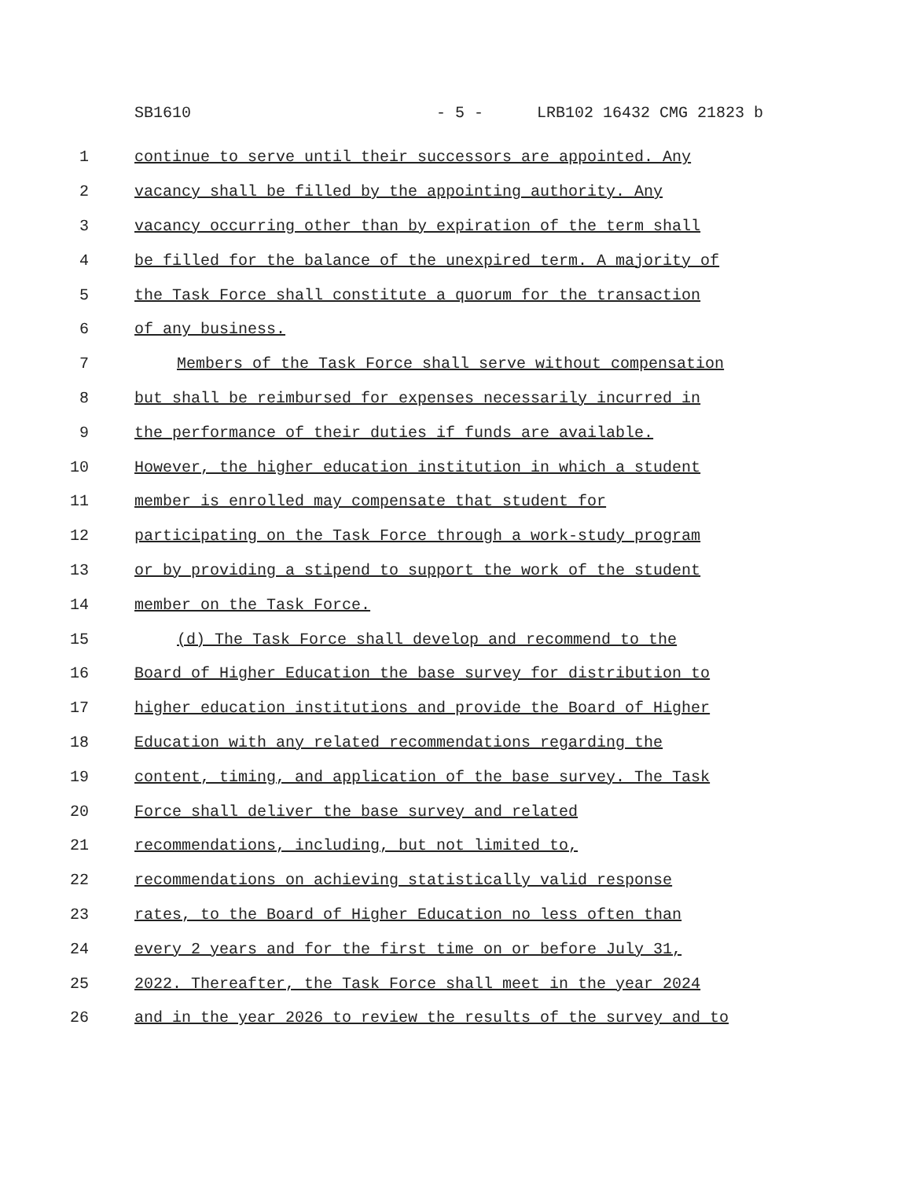SB1610 - 5 - LRB102 16432 CMG 21823 b
1 continue to serve until their successors are appointed. Any
2 vacancy shall be filled by the appointing authority. Any
3 vacancy occurring other than by expiration of the term shall
4 be filled for the balance of the unexpired term. A majority of
5 the Task Force shall constitute a quorum for the transaction
6 of any business.
7 Members of the Task Force shall serve without compensation
8 but shall be reimbursed for expenses necessarily incurred in
9 the performance of their duties if funds are available.
10 However, the higher education institution in which a student
11 member is enrolled may compensate that student for
12 participating on the Task Force through a work-study program
13 or by providing a stipend to support the work of the student
14 member on the Task Force.
15 (d) The Task Force shall develop and recommend to the
16 Board of Higher Education the base survey for distribution to
17 higher education institutions and provide the Board of Higher
18 Education with any related recommendations regarding the
19 content, timing, and application of the base survey. The Task
20 Force shall deliver the base survey and related
21 recommendations, including, but not limited to,
22 recommendations on achieving statistically valid response
23 rates, to the Board of Higher Education no less often than
24 every 2 years and for the first time on or before July 31,
25 2022. Thereafter, the Task Force shall meet in the year 2024
26 and in the year 2026 to review the results of the survey and to